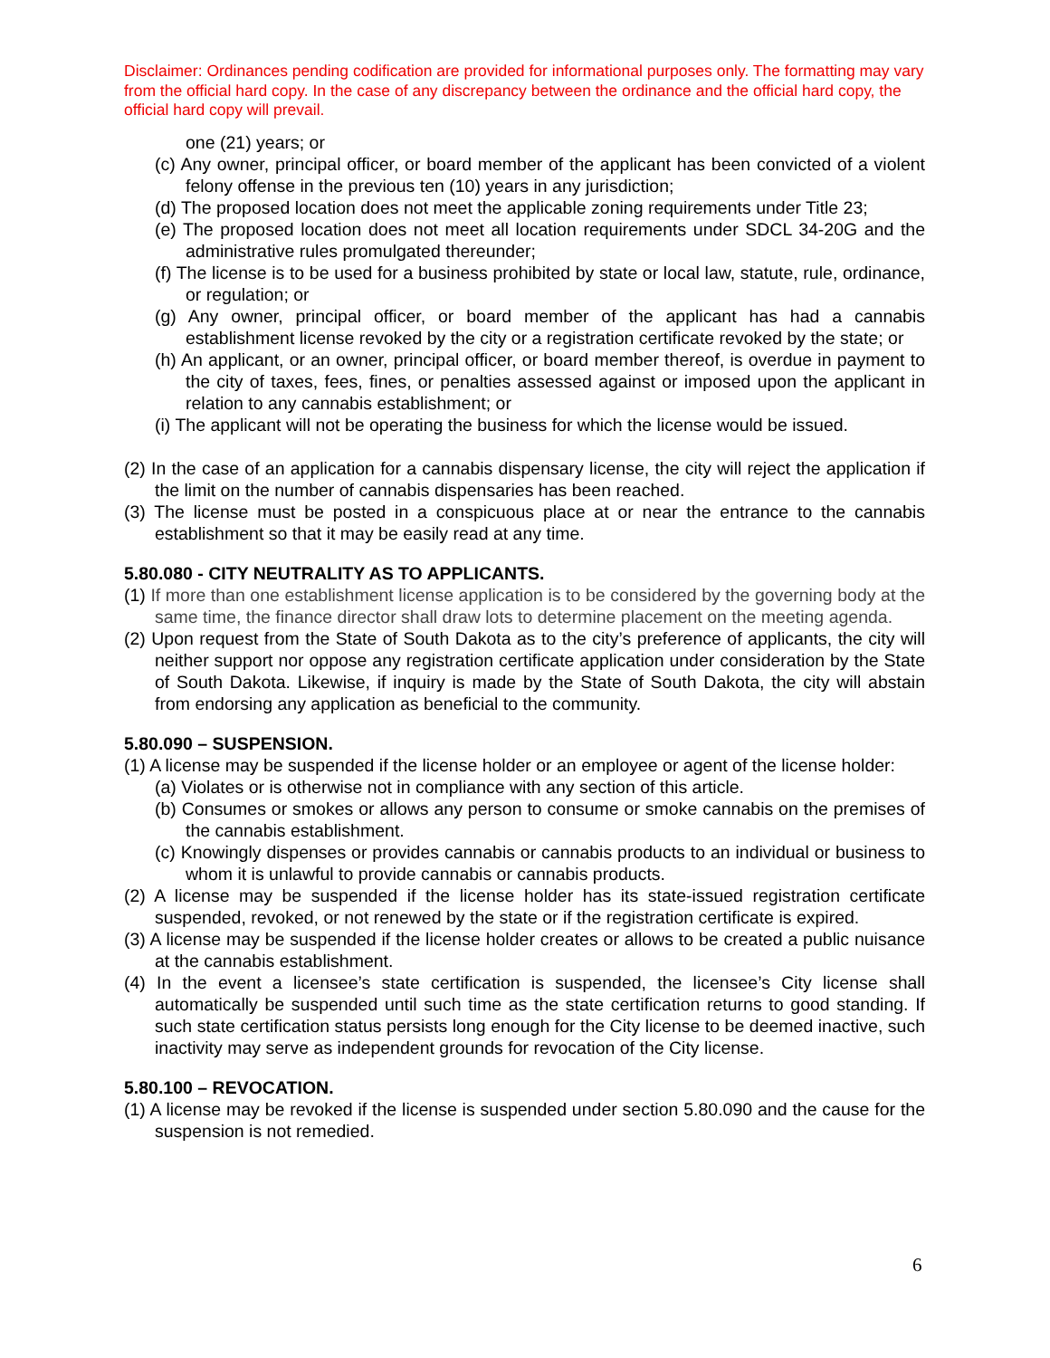Disclaimer: Ordinances pending codification are provided for informational purposes only. The formatting may vary from the official hard copy. In the case of any discrepancy between the ordinance and the official hard copy, the official hard copy will prevail.
one (21) years; or
(c) Any owner, principal officer, or board member of the applicant has been convicted of a violent felony offense in the previous ten (10) years in any jurisdiction;
(d) The proposed location does not meet the applicable zoning requirements under Title 23;
(e) The proposed location does not meet all location requirements under SDCL 34-20G and the administrative rules promulgated thereunder;
(f) The license is to be used for a business prohibited by state or local law, statute, rule, ordinance, or regulation; or
(g) Any owner, principal officer, or board member of the applicant has had a cannabis establishment license revoked by the city or a registration certificate revoked by the state; or
(h) An applicant, or an owner, principal officer, or board member thereof, is overdue in payment to the city of taxes, fees, fines, or penalties assessed against or imposed upon the applicant in relation to any cannabis establishment; or
(i) The applicant will not be operating the business for which the license would be issued.
(2) In the case of an application for a cannabis dispensary license, the city will reject the application if the limit on the number of cannabis dispensaries has been reached.
(3) The license must be posted in a conspicuous place at or near the entrance to the cannabis establishment so that it may be easily read at any time.
5.80.080 - CITY NEUTRALITY AS TO APPLICANTS.
(1) If more than one establishment license application is to be considered by the governing body at the same time, the finance director shall draw lots to determine placement on the meeting agenda.
(2) Upon request from the State of South Dakota as to the city’s preference of applicants, the city will neither support nor oppose any registration certificate application under consideration by the State of South Dakota. Likewise, if inquiry is made by the State of South Dakota, the city will abstain from endorsing any application as beneficial to the community.
5.80.090 – SUSPENSION.
(1) A license may be suspended if the license holder or an employee or agent of the license holder:
(a) Violates or is otherwise not in compliance with any section of this article.
(b) Consumes or smokes or allows any person to consume or smoke cannabis on the premises of the cannabis establishment.
(c) Knowingly dispenses or provides cannabis or cannabis products to an individual or business to whom it is unlawful to provide cannabis or cannabis products.
(2) A license may be suspended if the license holder has its state-issued registration certificate suspended, revoked, or not renewed by the state or if the registration certificate is expired.
(3) A license may be suspended if the license holder creates or allows to be created a public nuisance at the cannabis establishment.
(4) In the event a licensee’s state certification is suspended, the licensee’s City license shall automatically be suspended until such time as the state certification returns to good standing. If such state certification status persists long enough for the City license to be deemed inactive, such inactivity may serve as independent grounds for revocation of the City license.
5.80.100 – REVOCATION.
(1) A license may be revoked if the license is suspended under section 5.80.090 and the cause for the suspension is not remedied.
6